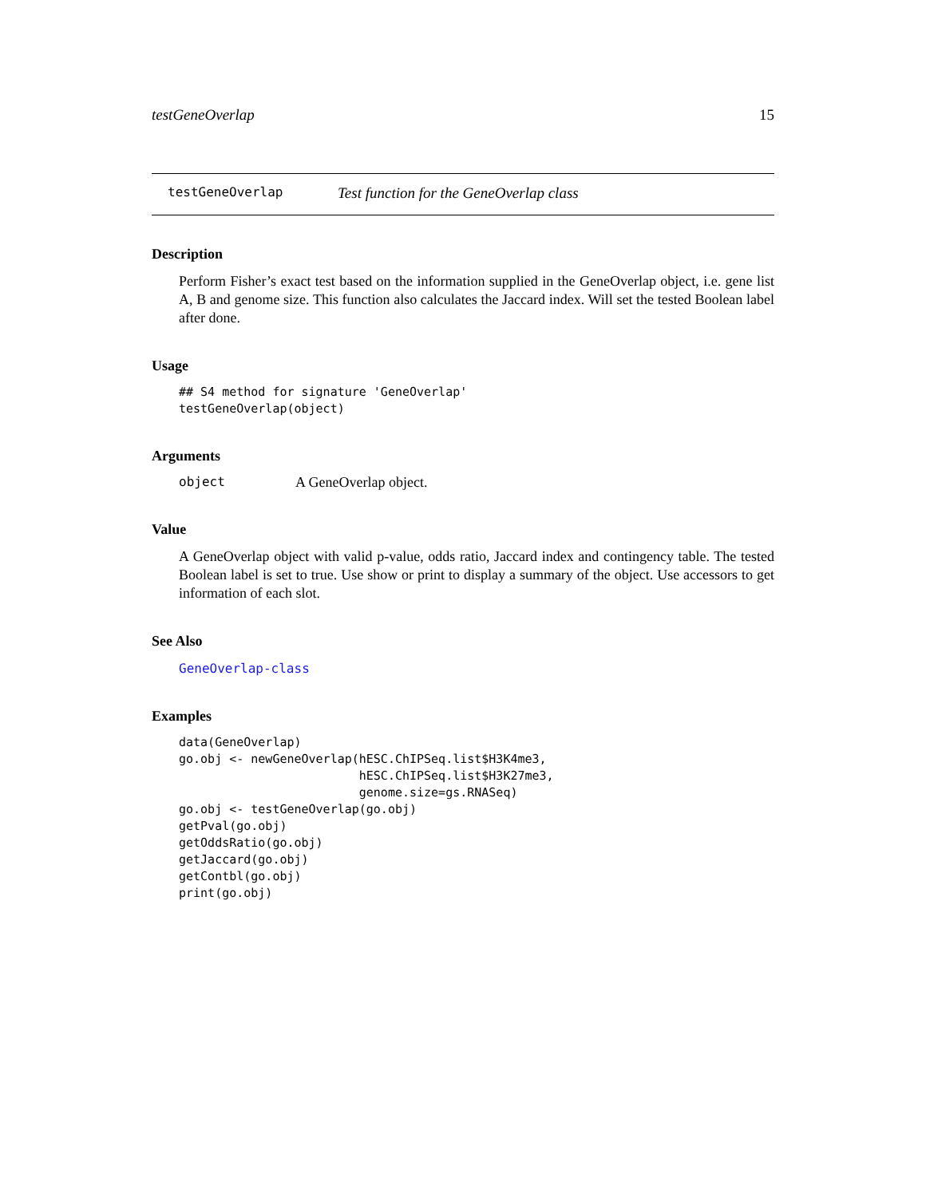testGeneOverlap 15
testGeneOverlap Test function for the GeneOverlap class
Description
Perform Fisher’s exact test based on the information supplied in the GeneOverlap object, i.e. gene list A, B and genome size. This function also calculates the Jaccard index. Will set the tested Boolean label after done.
Usage
## S4 method for signature 'GeneOverlap'
testGeneOverlap(object)
Arguments
object A GeneOverlap object.
Value
A GeneOverlap object with valid p-value, odds ratio, Jaccard index and contingency table. The tested Boolean label is set to true. Use show or print to display a summary of the object. Use accessors to get information of each slot.
See Also
GeneOverlap-class
Examples
data(GeneOverlap)
go.obj <- newGeneOverlap(hESC.ChIPSeq.list$H3K4me3,
                         hESC.ChIPSeq.list$H3K27me3,
                         genome.size=gs.RNASeq)
go.obj <- testGeneOverlap(go.obj)
getPval(go.obj)
getOddsRatio(go.obj)
getJaccard(go.obj)
getContbl(go.obj)
print(go.obj)